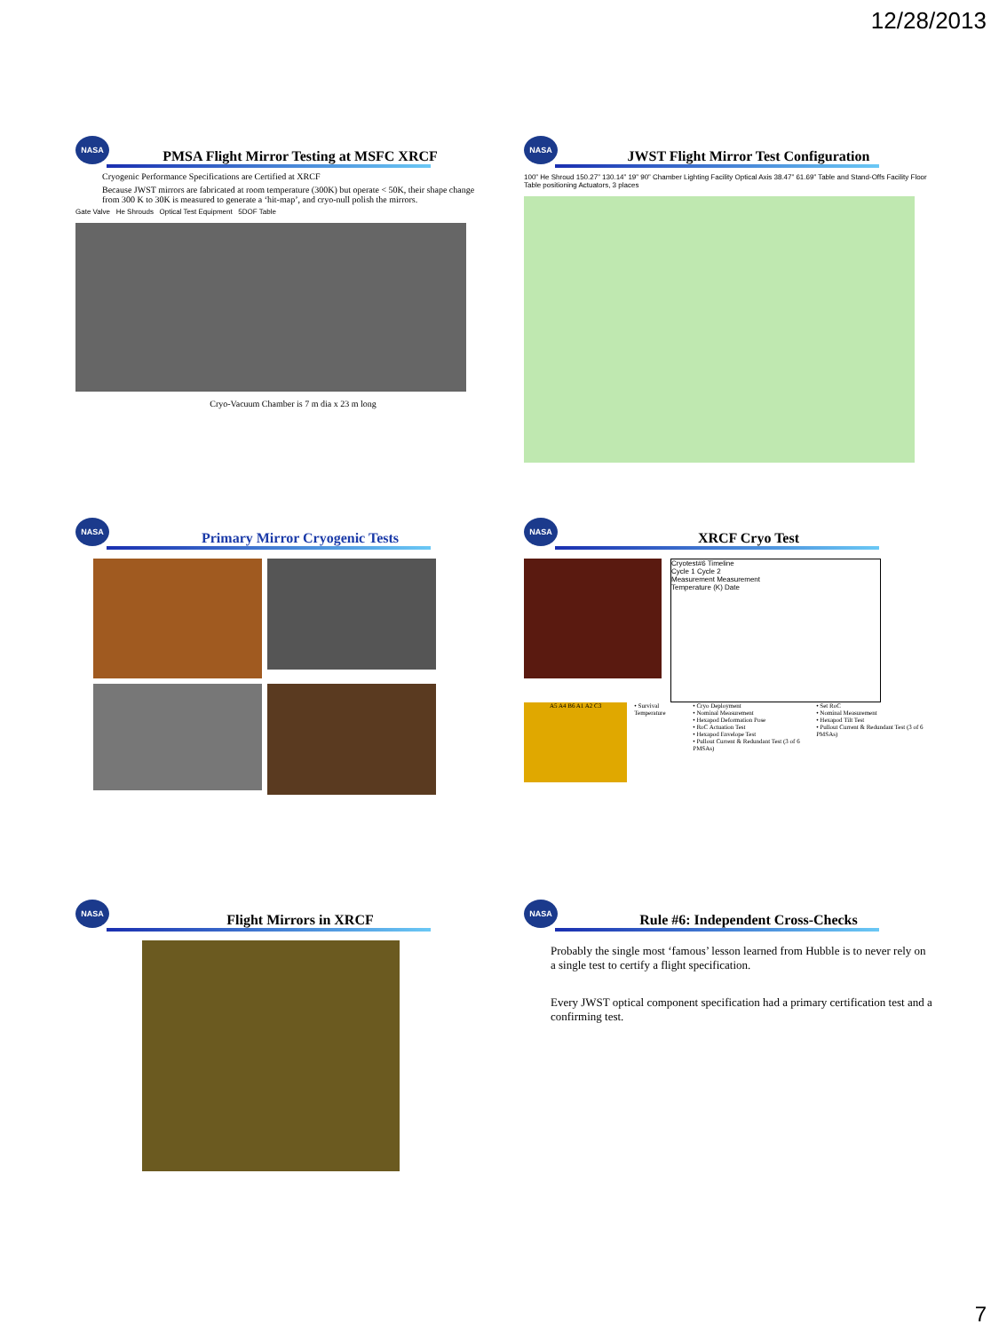12/28/2013
NASA
PMSA Flight Mirror Testing at MSFC XRCF
Cryogenic Performance Specifications are Certified at XRCF
Because JWST mirrors are fabricated at room temperature (300K) but operate < 50K, their shape change from 300 K to 30K is measured to generate a ‘hit-map’, and cryo-null polish the mirrors.
Gate Valve He Shrouds Optical Test Equipment 5DOF Table
Cryo-Vacuum Chamber is 7 m dia x 23 m long
NASA
JWST Flight Mirror Test Configuration
100” He Shroud 150.27” 130.14” 19” 90” Chamber Lighting Facility Optical Axis 38.47” 61.69” Table and Stand-Offs Facility Floor Table positioning Actuators, 3 places
NASA
Primary Mirror Cryogenic Tests
NASA
XRCF Cryo Test
Cryotest#6 Timeline
Cycle 1 Cycle 2
Measurement Measurement
Temperature (K) Date
A5 A4 B6 A1 A2 C3
• Survival Temperature • Cryo Deployment
• Nominal Measurement
• Hexapod Deformation Pose
• RoC Actuation Test
• Hexapod Envelope Test
• Pullout Current & Redundant Test (3 of 6 PMSAs)
• Set RoC
• Nominal Measurement
• Hexapod Tilt Test
• Pullout Current & Redundant Test (3 of 6 PMSAs)
NASA
Flight Mirrors in XRCF
NASA
Rule #6: Independent Cross-Checks
Probably the single most ‘famous’ lesson learned from Hubble is to never rely on a single test to certify a flight specification.
Every JWST optical component specification had a primary certification test and a confirming test.
7